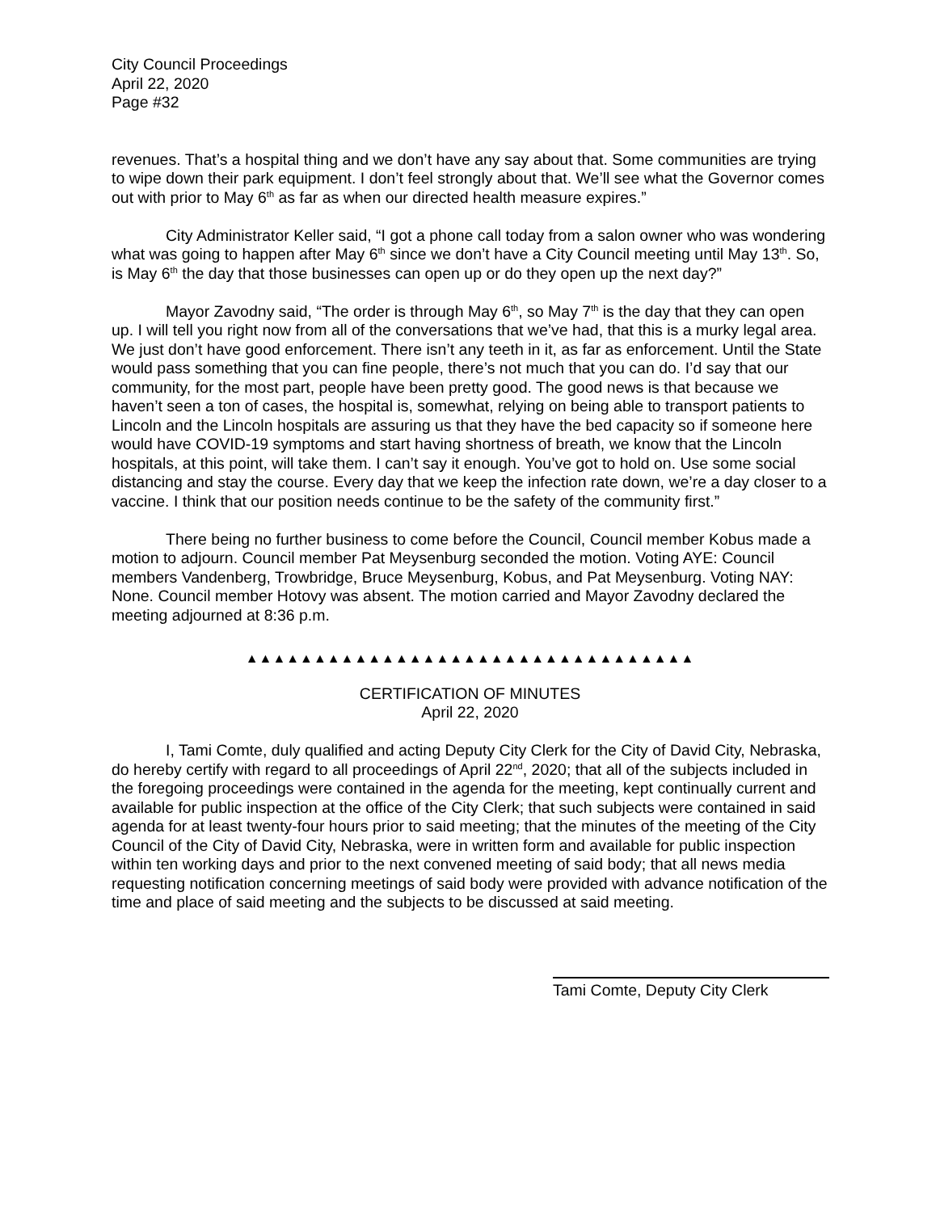City Council Proceedings
April 22, 2020
Page #32
revenues. That’s a hospital thing and we don’t have any say about that. Some communities are trying to wipe down their park equipment. I don’t feel strongly about that. We’ll see what the Governor comes out with prior to May 6<sup>th</sup> as far as when our directed health measure expires.”
City Administrator Keller said, “I got a phone call today from a salon owner who was wondering what was going to happen after May 6<sup>th</sup> since we don’t have a City Council meeting until May 13<sup>th</sup>. So, is May 6<sup>th</sup> the day that those businesses can open up or do they open up the next day?”
Mayor Zavodny said, “The order is through May 6<sup>th</sup>, so May 7<sup>th</sup> is the day that they can open up. I will tell you right now from all of the conversations that we’ve had, that this is a murky legal area. We just don’t have good enforcement. There isn’t any teeth in it, as far as enforcement. Until the State would pass something that you can fine people, there’s not much that you can do. I’d say that our community, for the most part, people have been pretty good. The good news is that because we haven’t seen a ton of cases, the hospital is, somewhat, relying on being able to transport patients to Lincoln and the Lincoln hospitals are assuring us that they have the bed capacity so if someone here would have COVID-19 symptoms and start having shortness of breath, we know that the Lincoln hospitals, at this point, will take them. I can’t say it enough. You’ve got to hold on. Use some social distancing and stay the course. Every day that we keep the infection rate down, we’re a day closer to a vaccine. I think that our position needs continue to be the safety of the community first.”
There being no further business to come before the Council, Council member Kobus made a motion to adjourn. Council member Pat Meysenburg seconded the motion. Voting AYE: Council members Vandenberg, Trowbridge, Bruce Meysenburg, Kobus, and Pat Meysenburg. Voting NAY: None. Council member Hotovy was absent. The motion carried and Mayor Zavodny declared the meeting adjourned at 8:36 p.m.
▲▲▲▲▲▲▲▲▲▲▲▲▲▲▲▲▲▲▲▲▲▲▲▲▲▲▲▲▲▲▲▲▲
CERTIFICATION OF MINUTES
April 22, 2020
I, Tami Comte, duly qualified and acting Deputy City Clerk for the City of David City, Nebraska, do hereby certify with regard to all proceedings of April 22<sup>nd</sup>, 2020; that all of the subjects included in the foregoing proceedings were contained in the agenda for the meeting, kept continually current and available for public inspection at the office of the City Clerk; that such subjects were contained in said agenda for at least twenty-four hours prior to said meeting; that the minutes of the meeting of the City Council of the City of David City, Nebraska, were in written form and available for public inspection within ten working days and prior to the next convened meeting of said body; that all news media requesting notification concerning meetings of said body were provided with advance notification of the time and place of said meeting and the subjects to be discussed at said meeting.
Tami Comte, Deputy City Clerk